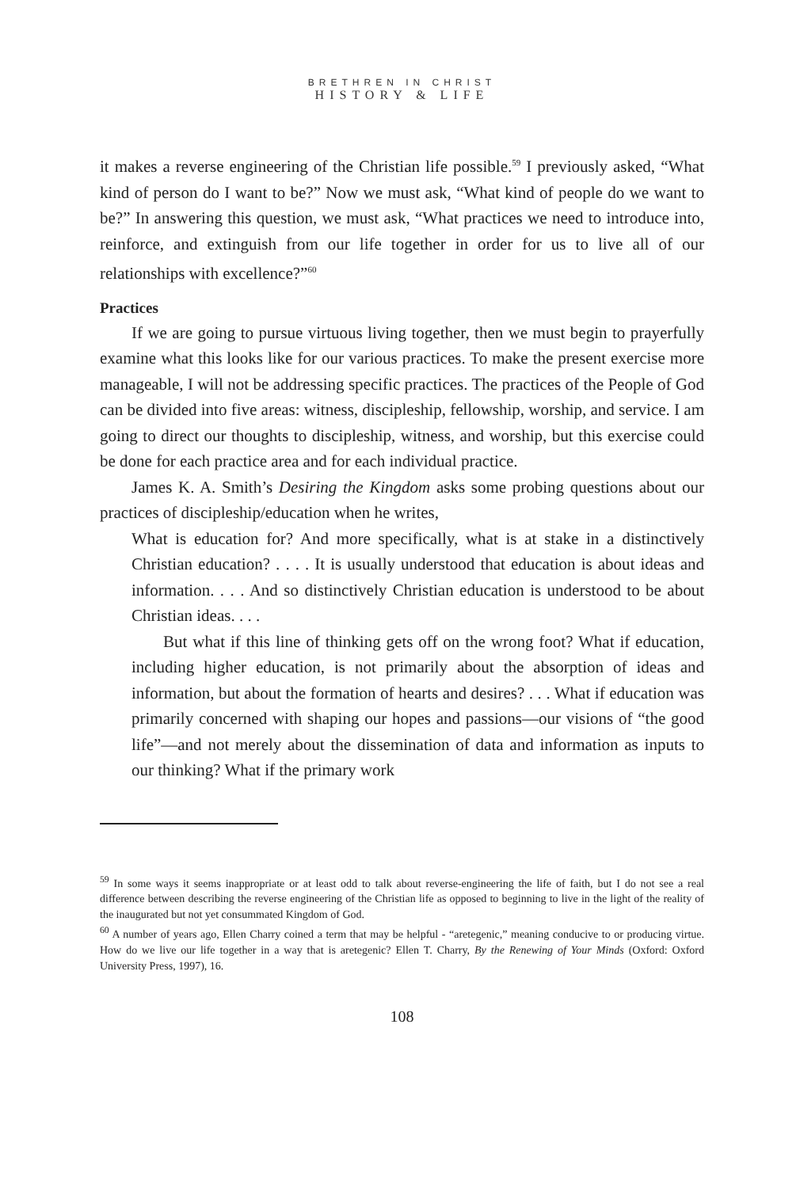BRETHREN IN CHRIST
HISTORY & LIFE
it makes a reverse engineering of the Christian life possible.<sup>59</sup> I previously asked, “What kind of person do I want to be?” Now we must ask, “What kind of people do we want to be?” In answering this question, we must ask, “What practices we need to introduce into, reinforce, and extinguish from our life together in order for us to live all of our relationships with excellence?”<sup>60</sup>
Practices
If we are going to pursue virtuous living together, then we must begin to prayerfully examine what this looks like for our various practices. To make the present exercise more manageable, I will not be addressing specific practices. The practices of the People of God can be divided into five areas: witness, discipleship, fellowship, worship, and service. I am going to direct our thoughts to discipleship, witness, and worship, but this exercise could be done for each practice area and for each individual practice.
James K. A. Smith’s Desiring the Kingdom asks some probing questions about our practices of discipleship/education when he writes,
What is education for? And more specifically, what is at stake in a distinctively Christian education? . . . . It is usually understood that education is about ideas and information. . . . And so distinctively Christian education is understood to be about Christian ideas. . . .
But what if this line of thinking gets off on the wrong foot? What if education, including higher education, is not primarily about the absorption of ideas and information, but about the formation of hearts and desires? . . . What if education was primarily concerned with shaping our hopes and passions—our visions of “the good life”—and not merely about the dissemination of data and information as inputs to our thinking? What if the primary work
<sup>59</sup> In some ways it seems inappropriate or at least odd to talk about reverse-engineering the life of faith, but I do not see a real difference between describing the reverse engineering of the Christian life as opposed to beginning to live in the light of the reality of the inaugurated but not yet consummated Kingdom of God.
<sup>60</sup> A number of years ago, Ellen Charry coined a term that may be helpful - “aretegenic,” meaning conducive to or producing virtue. How do we live our life together in a way that is aretegenic? Ellen T. Charry, By the Renewing of Your Minds (Oxford: Oxford University Press, 1997), 16.
108